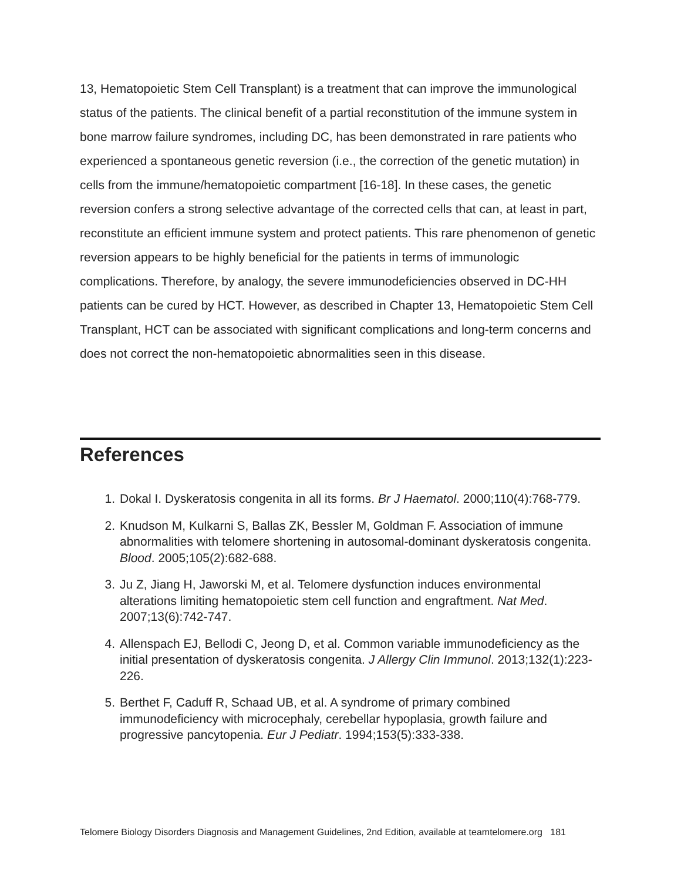13, Hematopoietic Stem Cell Transplant) is a treatment that can improve the immunological status of the patients. The clinical benefit of a partial reconstitution of the immune system in bone marrow failure syndromes, including DC, has been demonstrated in rare patients who experienced a spontaneous genetic reversion (i.e., the correction of the genetic mutation) in cells from the immune/hematopoietic compartment [16-18]. In these cases, the genetic reversion confers a strong selective advantage of the corrected cells that can, at least in part, reconstitute an efficient immune system and protect patients. This rare phenomenon of genetic reversion appears to be highly beneficial for the patients in terms of immunologic complications. Therefore, by analogy, the severe immunodeficiencies observed in DC-HH patients can be cured by HCT. However, as described in Chapter 13, Hematopoietic Stem Cell Transplant, HCT can be associated with significant complications and long-term concerns and does not correct the non-hematopoietic abnormalities seen in this disease.
References
1. Dokal I. Dyskeratosis congenita in all its forms. Br J Haematol. 2000;110(4):768-779.
2. Knudson M, Kulkarni S, Ballas ZK, Bessler M, Goldman F. Association of immune abnormalities with telomere shortening in autosomal-dominant dyskeratosis congenita. Blood. 2005;105(2):682-688.
3. Ju Z, Jiang H, Jaworski M, et al. Telomere dysfunction induces environmental alterations limiting hematopoietic stem cell function and engraftment. Nat Med. 2007;13(6):742-747.
4. Allenspach EJ, Bellodi C, Jeong D, et al. Common variable immunodeficiency as the initial presentation of dyskeratosis congenita. J Allergy Clin Immunol. 2013;132(1):223-226.
5. Berthet F, Caduff R, Schaad UB, et al. A syndrome of primary combined immunodeficiency with microcephaly, cerebellar hypoplasia, growth failure and progressive pancytopenia. Eur J Pediatr. 1994;153(5):333-338.
Telomere Biology Disorders Diagnosis and Management Guidelines, 2nd Edition, available at teamtelomere.org 181